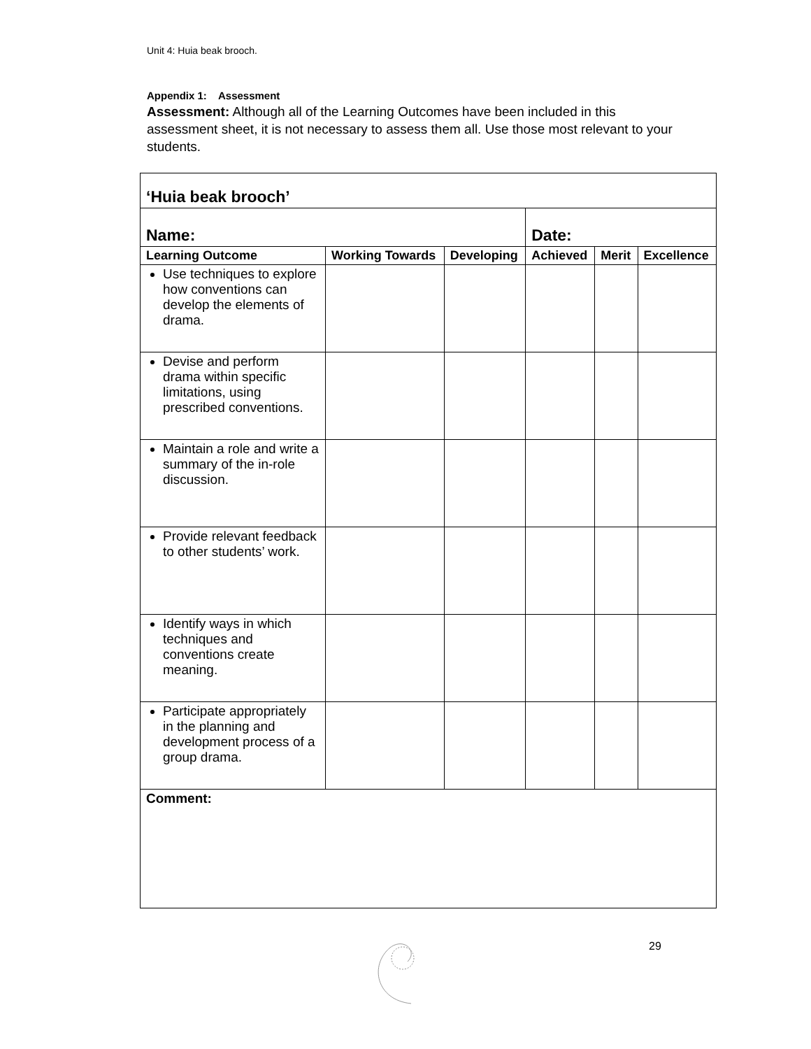Unit 4: Huia beak brooch.
Appendix 1: Assessment
Assessment: Although all of the Learning Outcomes have been included in this assessment sheet, it is not necessary to assess them all. Use those most relevant to your students.
| ‘Huia beak brooch’ | | | | | |
| Name: | | | Date: | | |
| Learning Outcome | Working Towards | Developing | Achieved | Merit | Excellence |
| Use techniques to explore how conventions can develop the elements of drama. | | | | | |
| Devise and perform drama within specific limitations, using prescribed conventions. | | | | | |
| Maintain a role and write a summary of the in-role discussion. | | | | | |
| Provide relevant feedback to other students’ work. | | | | | |
| Identify ways in which techniques and conventions create meaning. | | | | | |
| Participate appropriately in the planning and development process of a group drama. | | | | | |
| Comment: | | | | | |
29